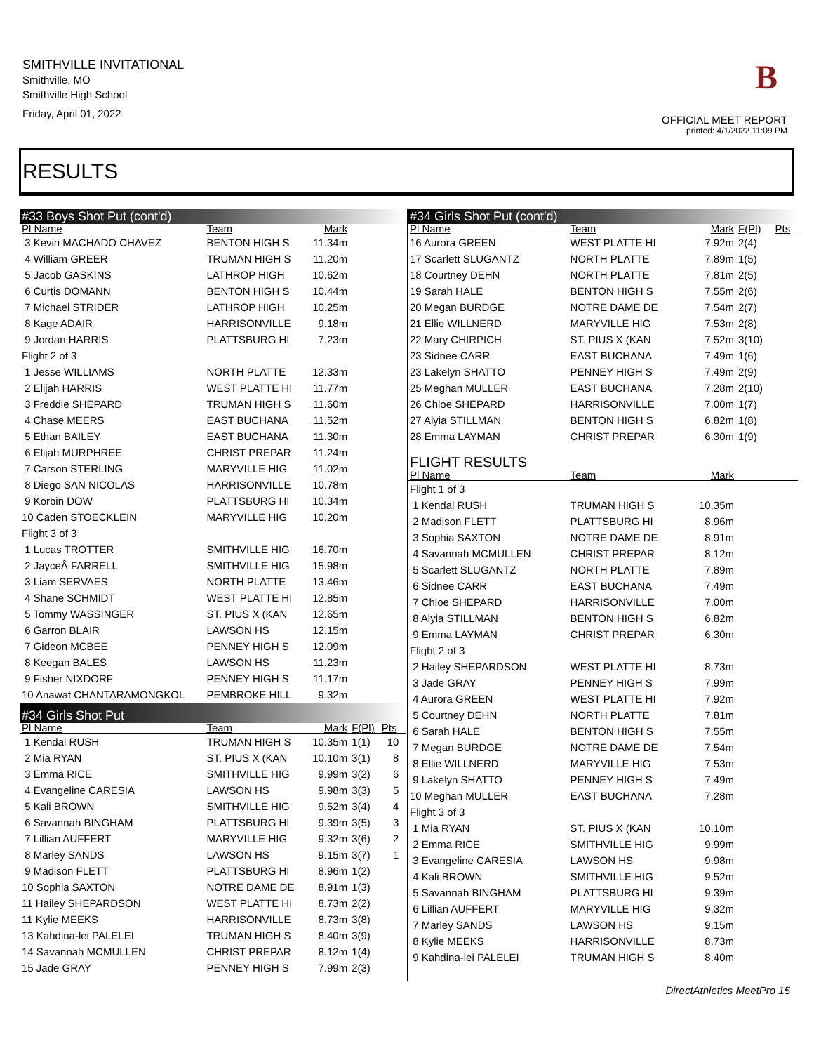SMITHVILLE INVITATIONAL
Smithville, MO
Smithville High School
Friday, April 01, 2022
B
OFFICIAL MEET REPORT
printed: 4/1/2022 11:09 PM
RESULTS
| #33 Boys Shot Put (cont'd) | | | | | |
| Pl Name | Team | Mark | | | |
| 3 Kevin MACHADO CHAVEZ | BENTON HIGH S | 11.34m | | | |
| 4 William GREER | TRUMAN HIGH S | 11.20m | | | |
| 5 Jacob GASKINS | LATHROP HIGH | 10.62m | | | |
| 6 Curtis DOMANN | BENTON HIGH S | 10.44m | | | |
| 7 Michael STRIDER | LATHROP HIGH | 10.25m | | | |
| 8 Kage ADAIR | HARRISONVILLE | 9.18m | | | |
| 9 Jordan HARRIS | PLATTSBURG HI | 7.23m | | | |
| Flight 2 of 3 | | | | | |
| 1 Jesse WILLIAMS | NORTH PLATTE | 12.33m | | | |
| 2 Elijah HARRIS | WEST PLATTE HI | 11.77m | | | |
| 3 Freddie SHEPARD | TRUMAN HIGH S | 11.60m | | | |
| 4 Chase MEERS | EAST BUCHANA | 11.52m | | | |
| 5 Ethan BAILEY | EAST BUCHANA | 11.30m | | | |
| 6 Elijah MURPHREE | CHRIST PREPAR | 11.24m | | | |
| 7 Carson STERLING | MARYVILLE HIG | 11.02m | | | |
| 8 Diego SAN NICOLAS | HARRISONVILLE | 10.78m | | | |
| 9 Korbin DOW | PLATTSBURG HI | 10.34m | | | |
| 10 Caden STOECKLEIN | MARYVILLE HIG | 10.20m | | | |
| Flight 3 of 3 | | | | | |
| 1 Lucas TROTTER | SMITHVILLE HIG | 16.70m | | | |
| 2 JayceÂ FARRELL | SMITHVILLE HIG | 15.98m | | | |
| 3 Liam SERVAES | NORTH PLATTE | 13.46m | | | |
| 4 Shane SCHMIDT | WEST PLATTE HI | 12.85m | | | |
| 5 Tommy WASSINGER | ST. PIUS X (KAN | 12.65m | | | |
| 6 Garron BLAIR | LAWSON HS | 12.15m | | | |
| 7 Gideon MCBEE | PENNEY HIGH S | 12.09m | | | |
| 8 Keegan BALES | LAWSON HS | 11.23m | | | |
| 9 Fisher NIXDORF | PENNEY HIGH S | 11.17m | | | |
| 10 Anawat CHANTARAMONGKOL | PEMBROKE HILL | 9.32m | | | |
| #34 Girls Shot Put | | | | | |
| Pl Name | Team | Mark | F(Pl) | Pts | |
| 1 Kendal RUSH | TRUMAN HIGH S | 10.35m | 1(1) | 10 | |
| 2 Mia RYAN | ST. PIUS X (KAN | 10.10m | 3(1) | 8 | |
| 3 Emma RICE | SMITHVILLE HIG | 9.99m | 3(2) | 6 | |
| 4 Evangeline CARESIA | LAWSON HS | 9.98m | 3(3) | 5 | |
| 5 Kali BROWN | SMITHVILLE HIG | 9.52m | 3(4) | 4 | |
| 6 Savannah BINGHAM | PLATTSBURG HI | 9.39m | 3(5) | 3 | |
| 7 Lillian AUFFERT | MARYVILLE HIG | 9.32m | 3(6) | 2 | |
| 8 Marley SANDS | LAWSON HS | 9.15m | 3(7) | 1 | |
| 9 Madison FLETT | PLATTSBURG HI | 8.96m | 1(2) | | |
| 10 Sophia SAXTON | NOTRE DAME DE | 8.91m | 1(3) | | |
| 11 Hailey SHEPARDSON | WEST PLATTE HI | 8.73m | 2(2) | | |
| 11 Kylie MEEKS | HARRISONVILLE | 8.73m | 3(8) | | |
| 13 Kahdina-lei PALELEI | TRUMAN HIGH S | 8.40m | 3(9) | | |
| 14 Savannah MCMULLEN | CHRIST PREPAR | 8.12m | 1(4) | | |
| 15 Jade GRAY | PENNEY HIGH S | 7.99m | 2(3) | | |
| #34 Girls Shot Put (cont'd) | | | | |
| Pl Name | Team | Mark | F(Pl) | Pts |
| 16 Aurora GREEN | WEST PLATTE HI | 7.92m | 2(4) | |
| 17 Scarlett SLUGANTZ | NORTH PLATTE | 7.89m | 1(5) | |
| 18 Courtney DEHN | NORTH PLATTE | 7.81m | 2(5) | |
| 19 Sarah HALE | BENTON HIGH S | 7.55m | 2(6) | |
| 20 Megan BURDGE | NOTRE DAME DE | 7.54m | 2(7) | |
| 21 Ellie WILLNERD | MARYVILLE HIG | 7.53m | 2(8) | |
| 22 Mary CHIRPICH | ST. PIUS X (KAN | 7.52m | 3(10) | |
| 23 Sidnee CARR | EAST BUCHANA | 7.49m | 1(6) | |
| 23 Lakelyn SHATTO | PENNEY HIGH S | 7.49m | 2(9) | |
| 25 Meghan MULLER | EAST BUCHANA | 7.28m | 2(10) | |
| 26 Chloe SHEPARD | HARRISONVILLE | 7.00m | 1(7) | |
| 27 Alyia STILLMAN | BENTON HIGH S | 6.82m | 1(8) | |
| 28 Emma LAYMAN | CHRIST PREPAR | 6.30m | 1(9) | |
| FLIGHT RESULTS | | | | |
| Pl Name | Team | Mark | | |
| Flight 1 of 3 | | | | |
| 1 Kendal RUSH | TRUMAN HIGH S | 10.35m | | |
| 2 Madison FLETT | PLATTSBURG HI | 8.96m | | |
| 3 Sophia SAXTON | NOTRE DAME DE | 8.91m | | |
| 4 Savannah MCMULLEN | CHRIST PREPAR | 8.12m | | |
| 5 Scarlett SLUGANTZ | NORTH PLATTE | 7.89m | | |
| 6 Sidnee CARR | EAST BUCHANA | 7.49m | | |
| 7 Chloe SHEPARD | HARRISONVILLE | 7.00m | | |
| 8 Alyia STILLMAN | BENTON HIGH S | 6.82m | | |
| 9 Emma LAYMAN | CHRIST PREPAR | 6.30m | | |
| Flight 2 of 3 | | | | |
| 2 Hailey SHEPARDSON | WEST PLATTE HI | 8.73m | | |
| 3 Jade GRAY | PENNEY HIGH S | 7.99m | | |
| 4 Aurora GREEN | WEST PLATTE HI | 7.92m | | |
| 5 Courtney DEHN | NORTH PLATTE | 7.81m | | |
| 6 Sarah HALE | BENTON HIGH S | 7.55m | | |
| 7 Megan BURDGE | NOTRE DAME DE | 7.54m | | |
| 8 Ellie WILLNERD | MARYVILLE HIG | 7.53m | | |
| 9 Lakelyn SHATTO | PENNEY HIGH S | 7.49m | | |
| 10 Meghan MULLER | EAST BUCHANA | 7.28m | | |
| Flight 3 of 3 | | | | |
| 1 Mia RYAN | ST. PIUS X (KAN | 10.10m | | |
| 2 Emma RICE | SMITHVILLE HIG | 9.99m | | |
| 3 Evangeline CARESIA | LAWSON HS | 9.98m | | |
| 4 Kali BROWN | SMITHVILLE HIG | 9.52m | | |
| 5 Savannah BINGHAM | PLATTSBURG HI | 9.39m | | |
| 6 Lillian AUFFERT | MARYVILLE HIG | 9.32m | | |
| 7 Marley SANDS | LAWSON HS | 9.15m | | |
| 8 Kylie MEEKS | HARRISONVILLE | 8.73m | | |
| 9 Kahdina-lei PALELEI | TRUMAN HIGH S | 8.40m | | |
DirectAthletics MeetPro 15